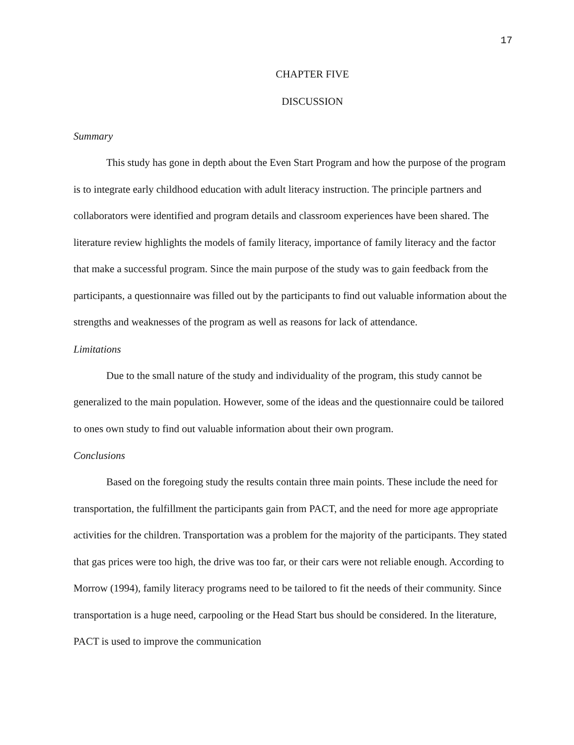17
CHAPTER FIVE
DISCUSSION
Summary
This study has gone in depth about the Even Start Program and how the purpose of the program is to integrate early childhood education with adult literacy instruction. The principle partners and collaborators were identified and program details and classroom experiences have been shared. The literature review highlights the models of family literacy, importance of family literacy and the factor that make a successful program. Since the main purpose of the study was to gain feedback from the participants, a questionnaire was filled out by the participants to find out valuable information about the strengths and weaknesses of the program as well as reasons for lack of attendance.
Limitations
Due to the small nature of the study and individuality of the program, this study cannot be generalized to the main population. However, some of the ideas and the questionnaire could be tailored to ones own study to find out valuable information about their own program.
Conclusions
Based on the foregoing study the results contain three main points. These include the need for transportation, the fulfillment the participants gain from PACT, and the need for more age appropriate activities for the children. Transportation was a problem for the majority of the participants. They stated that gas prices were too high, the drive was too far, or their cars were not reliable enough. According to Morrow (1994), family literacy programs need to be tailored to fit the needs of their community. Since transportation is a huge need, carpooling or the Head Start bus should be considered. In the literature, PACT is used to improve the communication